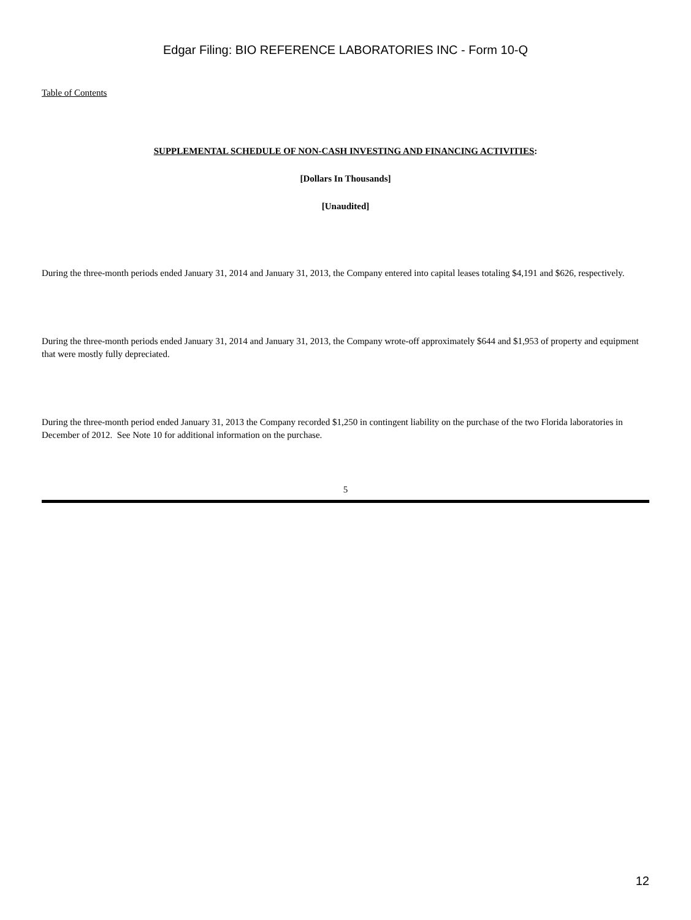Edgar Filing: BIO REFERENCE LABORATORIES INC - Form 10-Q
Table of Contents
SUPPLEMENTAL SCHEDULE OF NON-CASH INVESTING AND FINANCING ACTIVITIES:
[Dollars In Thousands]
[Unaudited]
During the three-month periods ended January 31, 2014 and January 31, 2013, the Company entered into capital leases totaling $4,191 and $626, respectively.
During the three-month periods ended January 31, 2014 and January 31, 2013, the Company wrote-off approximately $644 and $1,953 of property and equipment that were mostly fully depreciated.
During the three-month period ended January 31, 2013 the Company recorded $1,250 in contingent liability on the purchase of the two Florida laboratories in December of 2012. See Note 10 for additional information on the purchase.
5
12